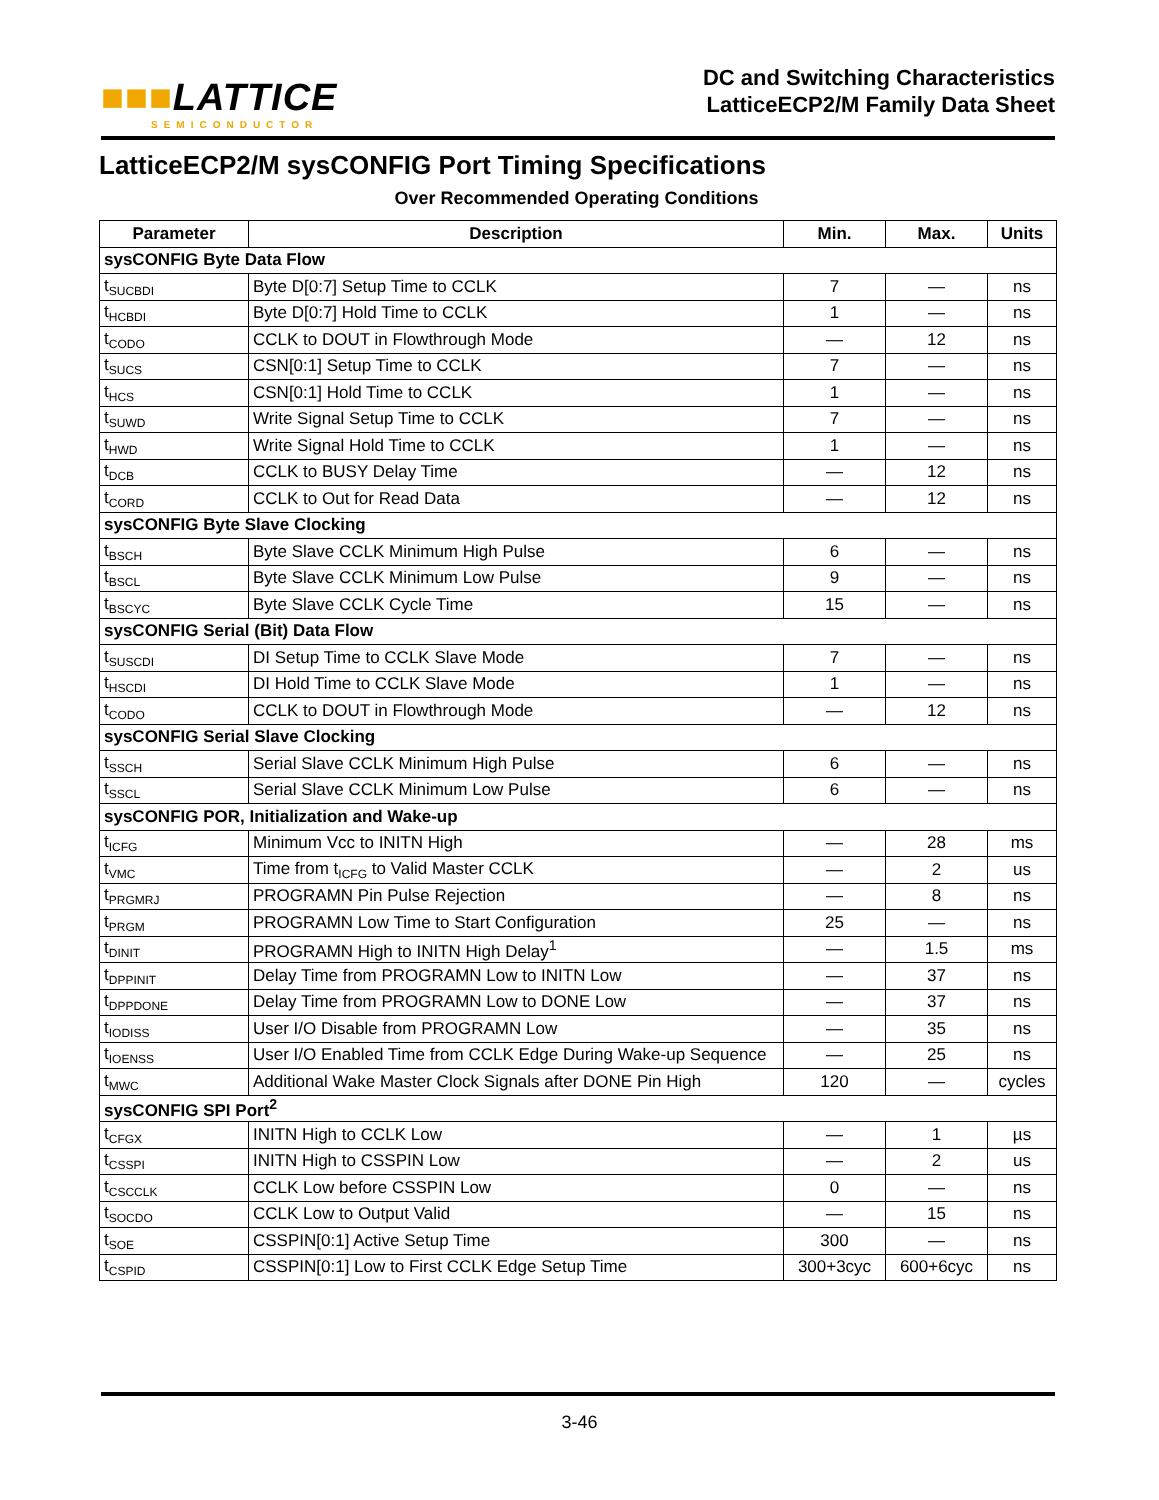■■■LATTICE
SEMICONDUCTOR
DC and Switching Characteristics
LatticeECP2/M Family Data Sheet
LatticeECP2/M sysCONFIG Port Timing Specifications
Over Recommended Operating Conditions
| Parameter | Description | Min. | Max. | Units |
| --- | --- | --- | --- | --- |
| sysCONFIG Byte Data Flow | | | | |
| t<sub>SUCBDI</sub> | Byte D[0:7] Setup Time to CCLK | 7 | — | ns |
| t<sub>HCBDI</sub> | Byte D[0:7] Hold Time to CCLK | 1 | — | ns |
| t<sub>CODO</sub> | CCLK to DOUT in Flowthrough Mode | — | 12 | ns |
| t<sub>SUCS</sub> | CSN[0:1] Setup Time to CCLK | 7 | — | ns |
| t<sub>HCS</sub> | CSN[0:1] Hold Time to CCLK | 1 | — | ns |
| t<sub>SUWD</sub> | Write Signal Setup Time to CCLK | 7 | — | ns |
| t<sub>HWD</sub> | Write Signal Hold Time to CCLK | 1 | — | ns |
| t<sub>DCB</sub> | CCLK to BUSY Delay Time | — | 12 | ns |
| t<sub>CORD</sub> | CCLK to Out for Read Data | — | 12 | ns |
| sysCONFIG Byte Slave Clocking | | | | |
| t<sub>BSCH</sub> | Byte Slave CCLK Minimum High Pulse | 6 | — | ns |
| t<sub>BSCL</sub> | Byte Slave CCLK Minimum Low Pulse | 9 | — | ns |
| t<sub>BSCYC</sub> | Byte Slave CCLK Cycle Time | 15 | — | ns |
| sysCONFIG Serial (Bit) Data Flow | | | | |
| t<sub>SUSCDI</sub> | DI Setup Time to CCLK Slave Mode | 7 | — | ns |
| t<sub>HSCDI</sub> | DI Hold Time to CCLK Slave Mode | 1 | — | ns |
| t<sub>CODO</sub> | CCLK to DOUT in Flowthrough Mode | — | 12 | ns |
| sysCONFIG Serial Slave Clocking | | | | |
| t<sub>SSCH</sub> | Serial Slave CCLK Minimum High Pulse | 6 | — | ns |
| t<sub>SSCL</sub> | Serial Slave CCLK Minimum Low Pulse | 6 | — | ns |
| sysCONFIG POR, Initialization and Wake-up | | | | |
| t<sub>ICFG</sub> | Minimum Vcc to INITN High | — | 28 | ms |
| t<sub>VMC</sub> | Time from t<sub>ICFG</sub> to Valid Master CCLK | — | 2 | us |
| t<sub>PRGMRJ</sub> | PROGRAMN Pin Pulse Rejection | — | 8 | ns |
| t<sub>PRGM</sub> | PROGRAMN Low Time to Start Configuration | 25 | — | ns |
| t<sub>DINIT</sub> | PROGRAMN High to INITN High Delay<sup>1</sup> | — | 1.5 | ms |
| t<sub>DPPINIT</sub> | Delay Time from PROGRAMN Low to INITN Low | — | 37 | ns |
| t<sub>DPPDONE</sub> | Delay Time from PROGRAMN Low to DONE Low | — | 37 | ns |
| t<sub>IODISS</sub> | User I/O Disable from PROGRAMN Low | — | 35 | ns |
| t<sub>IOENSS</sub> | User I/O Enabled Time from CCLK Edge During Wake-up Sequence | — | 25 | ns |
| t<sub>MWC</sub> | Additional Wake Master Clock Signals after DONE Pin High | 120 | — | cycles |
| sysCONFIG SPI Port<sup>2</sup> | | | | |
| t<sub>CFGX</sub> | INITN High to CCLK Low | — | 1 | µs |
| t<sub>CSSPI</sub> | INITN High to CSSPIN Low | — | 2 | us |
| t<sub>CSCCLK</sub> | CCLK Low before CSSPIN Low | 0 | — | ns |
| t<sub>SOCDO</sub> | CCLK Low to Output Valid | — | 15 | ns |
| t<sub>SOE</sub> | CSSPIN[0:1] Active Setup Time | 300 | — | ns |
| t<sub>CSPID</sub> | CSSPIN[0:1] Low to First CCLK Edge Setup Time | 300+3cyc | 600+6cyc | ns |
3-46